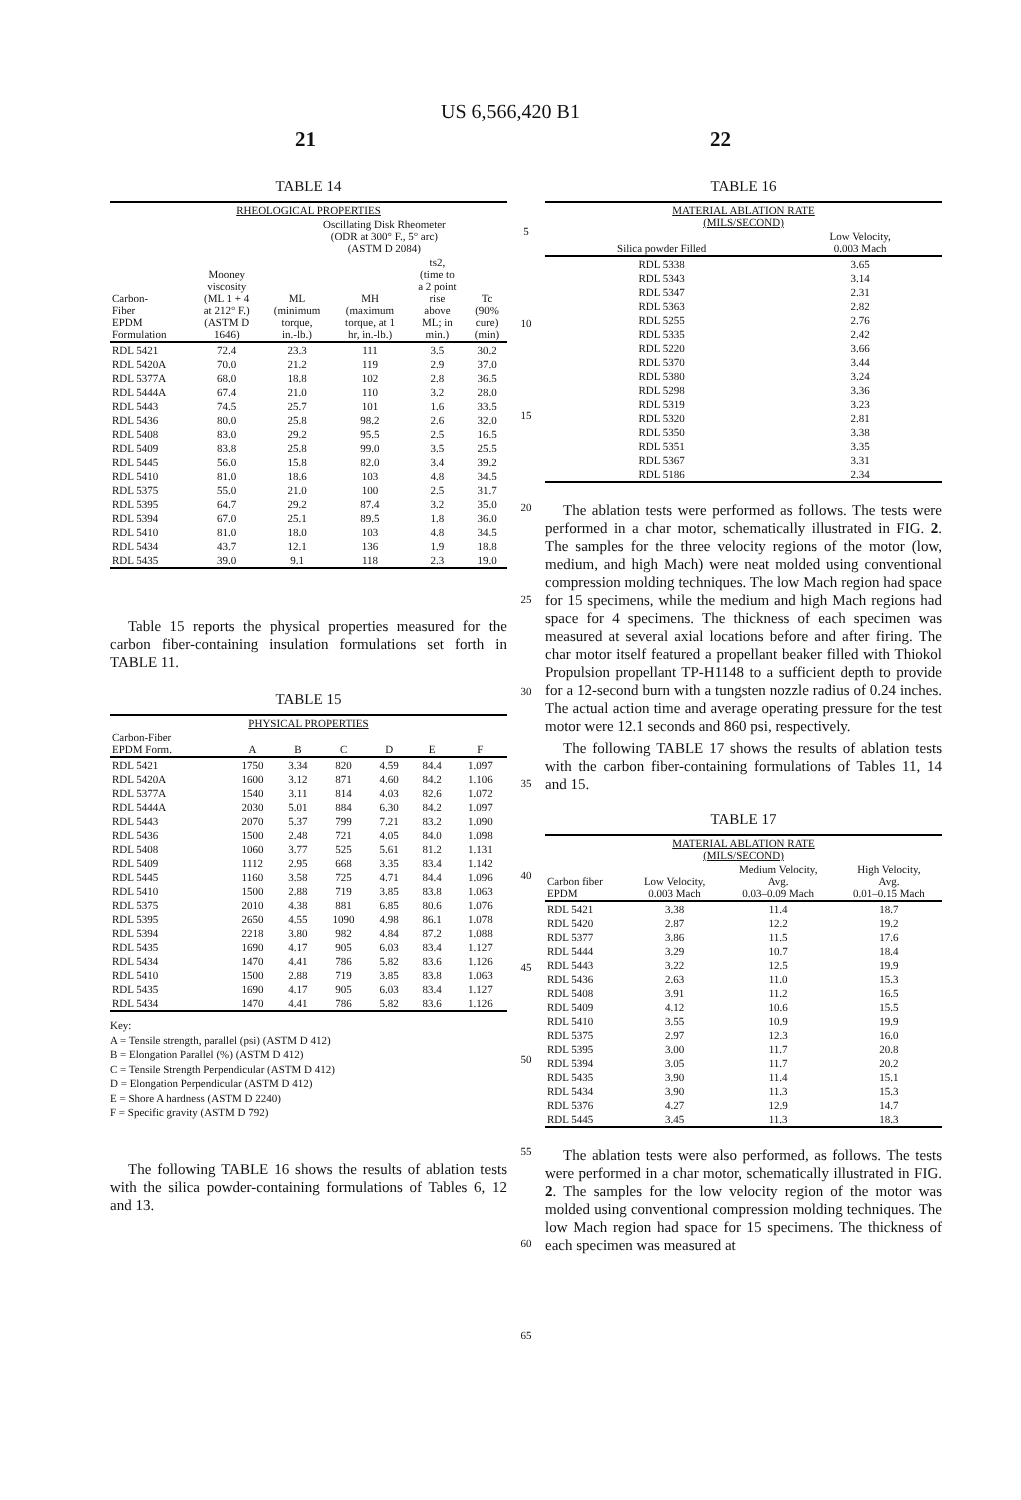US 6,566,420 B1
21 22
TABLE 14
| RHEOLOGICAL PROPERTIES | | | | | |
| --- | --- | --- | --- | --- | --- |
| | | Oscillating Disk Rheometer (ODR at 300° F., 5° arc) (ASTM D 2084) | | | |
| Carbon- Fiber EPDM Formulation | Mooney viscosity (ML 1 + 4 at 212° F.) (ASTM D 1646) | ML (minimum torque, in.-lb.) | MH (maximum torque, at 1 hr, in.-lb.) | ts2, (time to a 2 point rise above ML; in min.) | Tc (90% cure) (min) |
| RDL 5421 | 72.4 | 23.3 | 111 | 3.5 | 30.2 |
| RDL 5420A | 70.0 | 21.2 | 119 | 2.9 | 37.0 |
| RDL 5377A | 68.0 | 18.8 | 102 | 2.8 | 36.5 |
| RDL 5444A | 67.4 | 21.0 | 110 | 3.2 | 28.0 |
| RDL 5443 | 74.5 | 25.7 | 101 | 1.6 | 33.5 |
| RDL 5436 | 80.0 | 25.8 | 98.2 | 2.6 | 32.0 |
| RDL 5408 | 83.0 | 29.2 | 95.5 | 2.5 | 16.5 |
| RDL 5409 | 83.8 | 25.8 | 99.0 | 3.5 | 25.5 |
| RDL 5445 | 56.0 | 15.8 | 82.0 | 3.4 | 39.2 |
| RDL 5410 | 81.0 | 18.6 | 103 | 4.8 | 34.5 |
| RDL 5375 | 55.0 | 21.0 | 100 | 2.5 | 31.7 |
| RDL 5395 | 64.7 | 29.2 | 87.4 | 3.2 | 35.0 |
| RDL 5394 | 67.0 | 25.1 | 89.5 | 1.8 | 36.0 |
| RDL 5410 | 81.0 | 18.0 | 103 | 4.8 | 34.5 |
| RDL 5434 | 43.7 | 12.1 | 136 | 1.9 | 18.8 |
| RDL 5435 | 39.0 | 9.1 | 118 | 2.3 | 19.0 |
Table 15 reports the physical properties measured for the carbon fiber-containing insulation formulations set forth in TABLE 11.
TABLE 15
| PHYSICAL PROPERTIES | | | | | | |
| --- | --- | --- | --- | --- | --- | --- |
| Carbon-Fiber EPDM Form. | A | B | C | D | E | F |
| RDL 5421 | 1750 | 3.34 | 820 | 4.59 | 84.4 | 1.097 |
| RDL 5420A | 1600 | 3.12 | 871 | 4.60 | 84.2 | 1.106 |
| RDL 5377A | 1540 | 3.11 | 814 | 4.03 | 82.6 | 1.072 |
| RDL 5444A | 2030 | 5.01 | 884 | 6.30 | 84.2 | 1.097 |
| RDL 5443 | 2070 | 5.37 | 799 | 7.21 | 83.2 | 1.090 |
| RDL 5436 | 1500 | 2.48 | 721 | 4.05 | 84.0 | 1.098 |
| RDL 5408 | 1060 | 3.77 | 525 | 5.61 | 81.2 | 1.131 |
| RDL 5409 | 1112 | 2.95 | 668 | 3.35 | 83.4 | 1.142 |
| RDL 5445 | 1160 | 3.58 | 725 | 4.71 | 84.4 | 1.096 |
| RDL 5410 | 1500 | 2.88 | 719 | 3.85 | 83.8 | 1.063 |
| RDL 5375 | 2010 | 4.38 | 881 | 6.85 | 80.6 | 1.076 |
| RDL 5395 | 2650 | 4.55 | 1090 | 4.98 | 86.1 | 1.078 |
| RDL 5394 | 2218 | 3.80 | 982 | 4.84 | 87.2 | 1.088 |
| RDL 5435 | 1690 | 4.17 | 905 | 6.03 | 83.4 | 1.127 |
| RDL 5434 | 1470 | 4.41 | 786 | 5.82 | 83.6 | 1.126 |
| RDL 5410 | 1500 | 2.88 | 719 | 3.85 | 83.8 | 1.063 |
| RDL 5435 | 1690 | 4.17 | 905 | 6.03 | 83.4 | 1.127 |
| RDL 5434 | 1470 | 4.41 | 786 | 5.82 | 83.6 | 1.126 |
Key:
A = Tensile strength, parallel (psi) (ASTM D 412)
B = Elongation Parallel (%) (ASTM D 412)
C = Tensile Strength Perpendicular (ASTM D 412)
D = Elongation Perpendicular (ASTM D 412)
E = Shore A hardness (ASTM D 2240)
F = Specific gravity (ASTM D 792)
The following TABLE 16 shows the results of ablation tests with the silica powder-containing formulations of Tables 6, 12 and 13.
5
10
15
20
25
30
35
40
45
50
55
60
65
TABLE 16
| MATERIAL ABLATION RATE (MILS/SECOND) | |
| --- | --- |
| Silica powder Filled | Low Velocity, 0.003 Mach |
| RDL 5338 | 3.65 |
| RDL 5343 | 3.14 |
| RDL 5347 | 2.31 |
| RDL 5363 | 2.82 |
| RDL 5255 | 2.76 |
| RDL 5335 | 2.42 |
| RDL 5220 | 3.66 |
| RDL 5370 | 3.44 |
| RDL 5380 | 3.24 |
| RDL 5298 | 3.36 |
| RDL 5319 | 3.23 |
| RDL 5320 | 2.81 |
| RDL 5350 | 3.38 |
| RDL 5351 | 3.35 |
| RDL 5367 | 3.31 |
| RDL 5186 | 2.34 |
The ablation tests were performed as follows. The tests were performed in a char motor, schematically illustrated in FIG. 2. The samples for the three velocity regions of the motor (low, medium, and high Mach) were neat molded using conventional compression molding techniques. The low Mach region had space for 15 specimens, while the medium and high Mach regions had space for 4 specimens. The thickness of each specimen was measured at several axial locations before and after firing. The char motor itself featured a propellant beaker filled with Thiokol Propulsion propellant TP-H1148 to a sufficient depth to provide for a 12-second burn with a tungsten nozzle radius of 0.24 inches. The actual action time and average operating pressure for the test motor were 12.1 seconds and 860 psi, respectively.
The following TABLE 17 shows the results of ablation tests with the carbon fiber-containing formulations of Tables 11, 14 and 15.
TABLE 17
| MATERIAL ABLATION RATE (MILS/SECOND) | | | |
| --- | --- | --- | --- |
| Carbon fiber EPDM | Low Velocity, 0.003 Mach | Medium Velocity, Avg. 0.03–0.09 Mach | High Velocity, Avg. 0.01–0.15 Mach |
| RDL 5421 | 3.38 | 11.4 | 18.7 |
| RDL 5420 | 2.87 | 12.2 | 19.2 |
| RDL 5377 | 3.86 | 11.5 | 17.6 |
| RDL 5444 | 3.29 | 10.7 | 18.4 |
| RDL 5443 | 3.22 | 12.5 | 19.9 |
| RDL 5436 | 2.63 | 11.0 | 15.3 |
| RDL 5408 | 3.91 | 11.2 | 16.5 |
| RDL 5409 | 4.12 | 10.6 | 15.5 |
| RDL 5410 | 3.55 | 10.9 | 19.9 |
| RDL 5375 | 2.97 | 12.3 | 16.0 |
| RDL 5395 | 3.00 | 11.7 | 20.8 |
| RDL 5394 | 3.05 | 11.7 | 20.2 |
| RDL 5435 | 3.90 | 11.4 | 15.1 |
| RDL 5434 | 3.90 | 11.3 | 15.3 |
| RDL 5376 | 4.27 | 12.9 | 14.7 |
| RDL 5445 | 3.45 | 11.3 | 18.3 |
The ablation tests were also performed, as follows. The tests were performed in a char motor, schematically illustrated in FIG. 2. The samples for the low velocity region of the motor was molded using conventional compression molding techniques. The low Mach region had space for 15 specimens. The thickness of each specimen was measured at